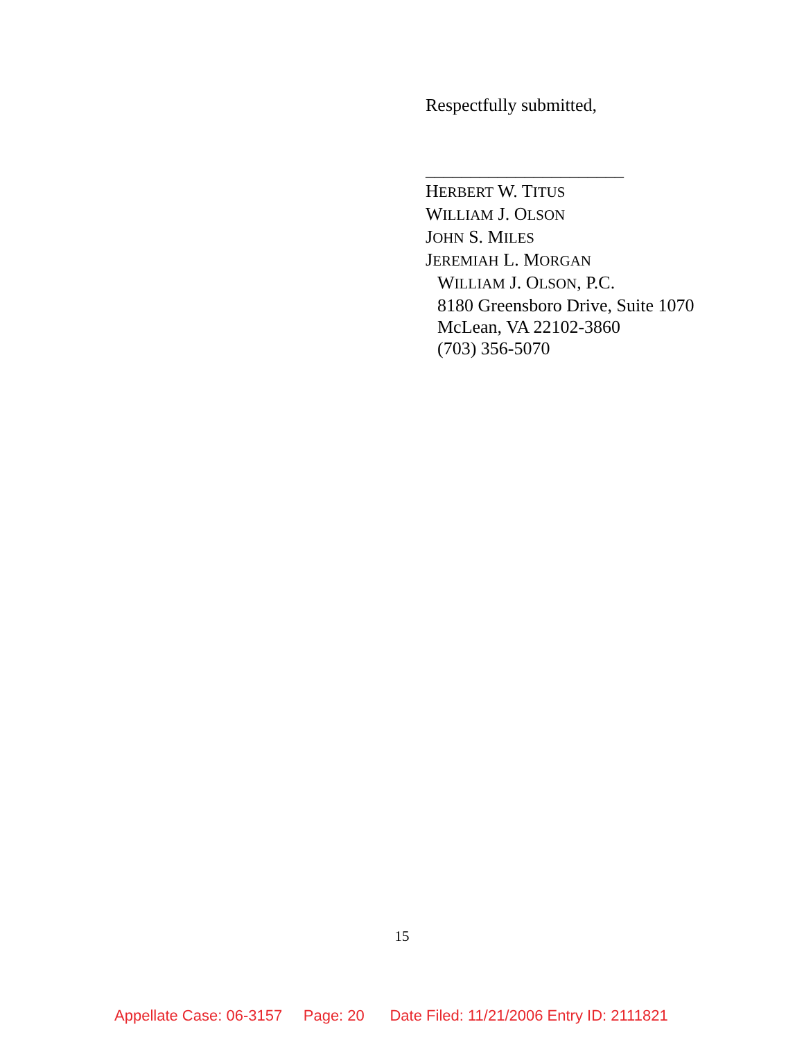Respectfully submitted,
______________________
HERBERT W. TITUS
WILLIAM J. OLSON
JOHN S. MILES
JEREMIAH L. MORGAN
WILLIAM J. OLSON, P.C.
8180 Greensboro Drive, Suite 1070
McLean, VA 22102-3860
(703) 356-5070
15
Appellate Case: 06-3157 Page: 20 Date Filed: 11/21/2006 Entry ID: 2111821